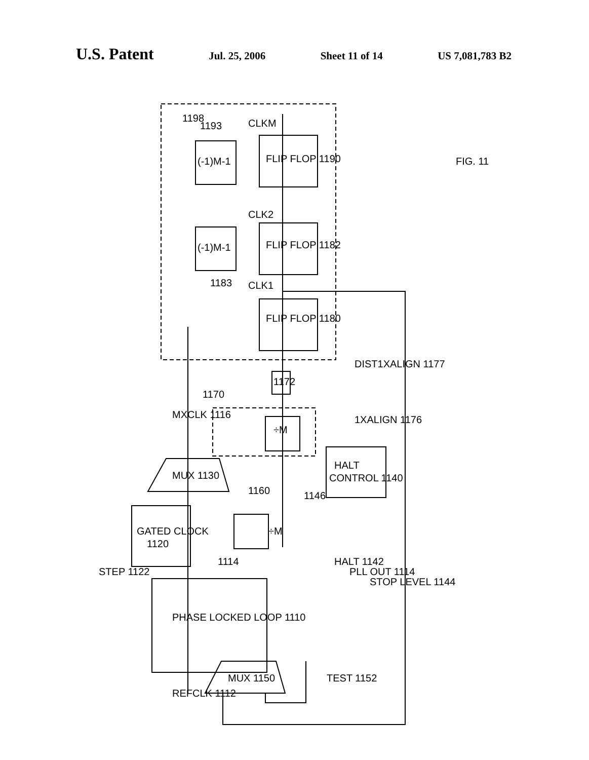U.S. Patent Jul. 25, 2006 Sheet 11 of 14 US 7,081,783 B2
÷M
÷M
PHASE LOCKED LOOP 1110
GATED CLOCK
1120
HALT
CONTROL 1140
MUX 1130
MUX 1150
FLIP FLOP 1180
FLIP FLOP 1182
FLIP FLOP 1190
(-1)M-1
(-1)M-1
CLK1
CLK2
CLKM
1172
1170
MXCLK 1116
DIST1XALIGN 1177
1XALIGN 1176
1146
1198
1193
1183
1160
1114
HALT 1142
PLL OUT 1114
STOP LEVEL 1144
STEP 1122
REFCLK 1112
TEST 1152
FIG. 11